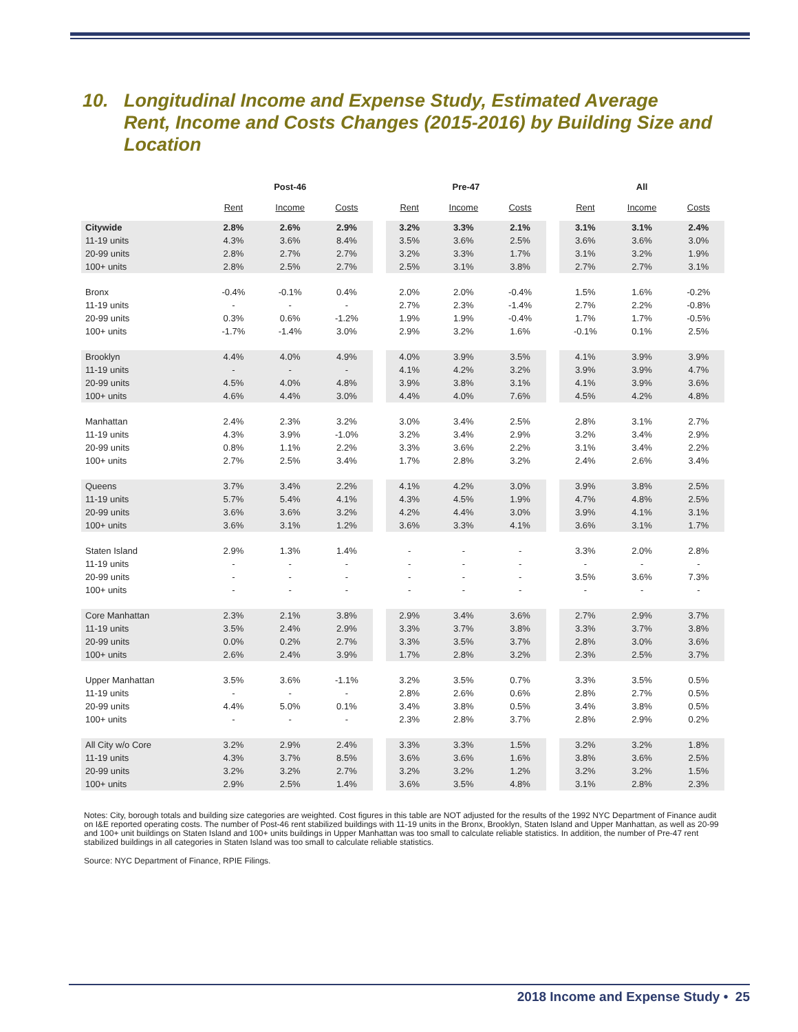10. Longitudinal Income and Expense Study, Estimated Average
Rent, Income and Costs Changes (2015-2016) by Building Size and Location
| | Post-46 | | | | Pre-47 | | | | All | | |
| --- | --- | --- | --- | --- | --- | --- | --- | --- | --- | --- | --- |
| | Rent | Income | Costs | | Rent | Income | Costs | | Rent | Income | Costs |
| Citywide | 2.8% | 2.6% | 2.9% | | 3.2% | 3.3% | 2.1% | | 3.1% | 3.1% | 2.4% |
| 11-19 units | 4.3% | 3.6% | 8.4% | | 3.5% | 3.6% | 2.5% | | 3.6% | 3.6% | 3.0% |
| 20-99 units | 2.8% | 2.7% | 2.7% | | 3.2% | 3.3% | 1.7% | | 3.1% | 3.2% | 1.9% |
| 100+ units | 2.8% | 2.5% | 2.7% | | 2.5% | 3.1% | 3.8% | | 2.7% | 2.7% | 3.1% |
| Bronx | -0.4% | -0.1% | 0.4% | | 2.0% | 2.0% | -0.4% | | 1.5% | 1.6% | -0.2% |
| 11-19 units | - | - | - | | 2.7% | 2.3% | -1.4% | | 2.7% | 2.2% | -0.8% |
| 20-99 units | 0.3% | 0.6% | -1.2% | | 1.9% | 1.9% | -0.4% | | 1.7% | 1.7% | -0.5% |
| 100+ units | -1.7% | -1.4% | 3.0% | | 2.9% | 3.2% | 1.6% | | -0.1% | 0.1% | 2.5% |
| Brooklyn | 4.4% | 4.0% | 4.9% | | 4.0% | 3.9% | 3.5% | | 4.1% | 3.9% | 3.9% |
| 11-19 units | - | - | - | | 4.1% | 4.2% | 3.2% | | 3.9% | 3.9% | 4.7% |
| 20-99 units | 4.5% | 4.0% | 4.8% | | 3.9% | 3.8% | 3.1% | | 4.1% | 3.9% | 3.6% |
| 100+ units | 4.6% | 4.4% | 3.0% | | 4.4% | 4.0% | 7.6% | | 4.5% | 4.2% | 4.8% |
| Manhattan | 2.4% | 2.3% | 3.2% | | 3.0% | 3.4% | 2.5% | | 2.8% | 3.1% | 2.7% |
| 11-19 units | 4.3% | 3.9% | -1.0% | | 3.2% | 3.4% | 2.9% | | 3.2% | 3.4% | 2.9% |
| 20-99 units | 0.8% | 1.1% | 2.2% | | 3.3% | 3.6% | 2.2% | | 3.1% | 3.4% | 2.2% |
| 100+ units | 2.7% | 2.5% | 3.4% | | 1.7% | 2.8% | 3.2% | | 2.4% | 2.6% | 3.4% |
| Queens | 3.7% | 3.4% | 2.2% | | 4.1% | 4.2% | 3.0% | | 3.9% | 3.8% | 2.5% |
| 11-19 units | 5.7% | 5.4% | 4.1% | | 4.3% | 4.5% | 1.9% | | 4.7% | 4.8% | 2.5% |
| 20-99 units | 3.6% | 3.6% | 3.2% | | 4.2% | 4.4% | 3.0% | | 3.9% | 4.1% | 3.1% |
| 100+ units | 3.6% | 3.1% | 1.2% | | 3.6% | 3.3% | 4.1% | | 3.6% | 3.1% | 1.7% |
| Staten Island | 2.9% | 1.3% | 1.4% | | - | - | - | | 3.3% | 2.0% | 2.8% |
| 11-19 units | - | - | - | | - | - | - | | - | - | - |
| 20-99 units | - | - | - | | - | - | - | | 3.5% | 3.6% | 7.3% |
| 100+ units | - | - | - | | - | - | - | | - | - | - |
| Core Manhattan | 2.3% | 2.1% | 3.8% | | 2.9% | 3.4% | 3.6% | | 2.7% | 2.9% | 3.7% |
| 11-19 units | 3.5% | 2.4% | 2.9% | | 3.3% | 3.7% | 3.8% | | 3.3% | 3.7% | 3.8% |
| 20-99 units | 0.0% | 0.2% | 2.7% | | 3.3% | 3.5% | 3.7% | | 2.8% | 3.0% | 3.6% |
| 100+ units | 2.6% | 2.4% | 3.9% | | 1.7% | 2.8% | 3.2% | | 2.3% | 2.5% | 3.7% |
| Upper Manhattan | 3.5% | 3.6% | -1.1% | | 3.2% | 3.5% | 0.7% | | 3.3% | 3.5% | 0.5% |
| 11-19 units | - | - | - | | 2.8% | 2.6% | 0.6% | | 2.8% | 2.7% | 0.5% |
| 20-99 units | 4.4% | 5.0% | 0.1% | | 3.4% | 3.8% | 0.5% | | 3.4% | 3.8% | 0.5% |
| 100+ units | - | - | - | | 2.3% | 2.8% | 3.7% | | 2.8% | 2.9% | 0.2% |
| All City w/o Core | 3.2% | 2.9% | 2.4% | | 3.3% | 3.3% | 1.5% | | 3.2% | 3.2% | 1.8% |
| 11-19 units | 4.3% | 3.7% | 8.5% | | 3.6% | 3.6% | 1.6% | | 3.8% | 3.6% | 2.5% |
| 20-99 units | 3.2% | 3.2% | 2.7% | | 3.2% | 3.2% | 1.2% | | 3.2% | 3.2% | 1.5% |
| 100+ units | 2.9% | 2.5% | 1.4% | | 3.6% | 3.5% | 4.8% | | 3.1% | 2.8% | 2.3% |
Notes: City, borough totals and building size categories are weighted. Cost figures in this table are NOT adjusted for the results of the 1992 NYC Department of Finance audit on I&E reported operating costs. The number of Post-46 rent stabilized buildings with 11-19 units in the Bronx, Brooklyn, Staten Island and Upper Manhattan, as well as 20-99 and 100+ unit buildings on Staten Island and 100+ units buildings in Upper Manhattan was too small to calculate reliable statistics. In addition, the number of Pre-47 rent stabilized buildings in all categories in Staten Island was too small to calculate reliable statistics.
Source: NYC Department of Finance, RPIE Filings.
2018 Income and Expense Study • 25